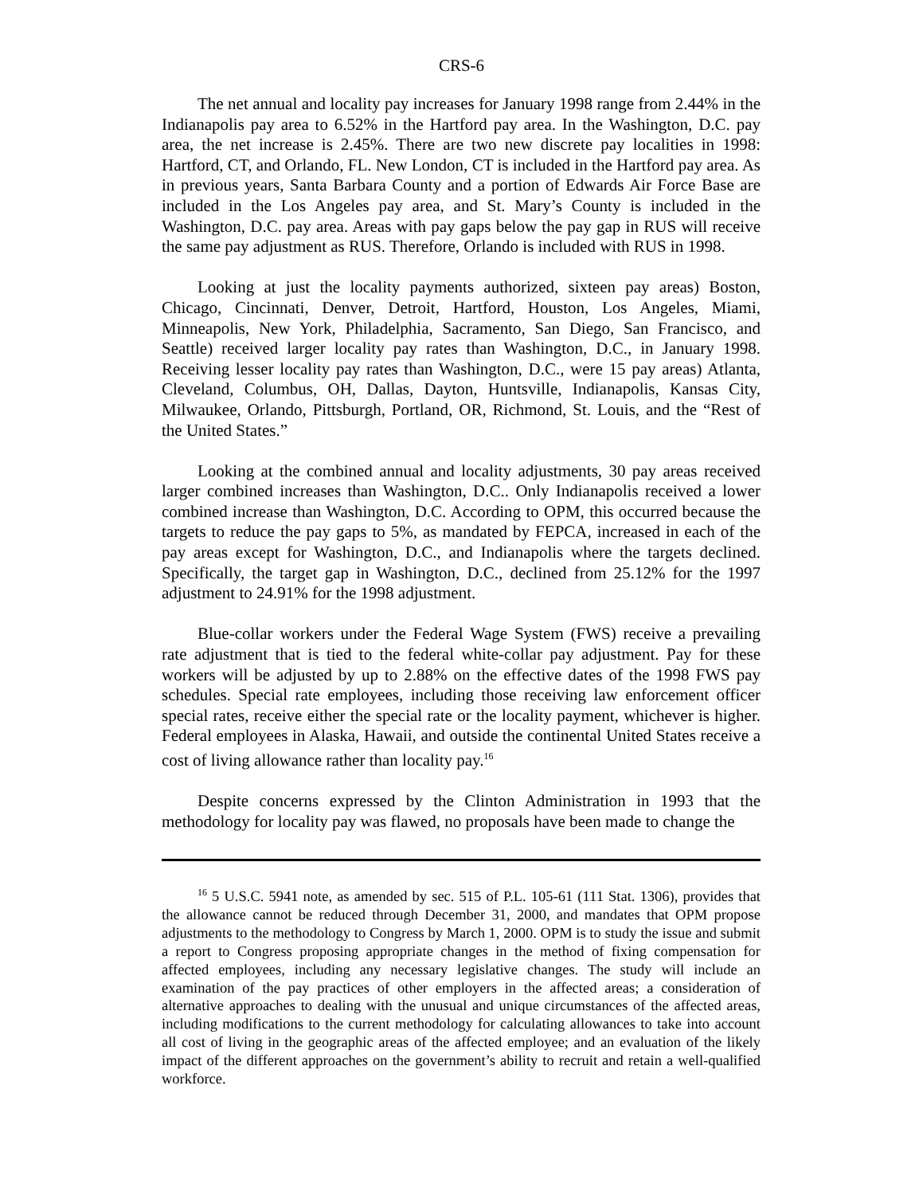CRS-6
The net annual and locality pay increases for January 1998 range from 2.44% in the Indianapolis pay area to 6.52% in the Hartford pay area. In the Washington, D.C. pay area, the net increase is 2.45%. There are two new discrete pay localities in 1998: Hartford, CT, and Orlando, FL. New London, CT is included in the Hartford pay area. As in previous years, Santa Barbara County and a portion of Edwards Air Force Base are included in the Los Angeles pay area, and St. Mary’s County is included in the Washington, D.C. pay area. Areas with pay gaps below the pay gap in RUS will receive the same pay adjustment as RUS. Therefore, Orlando is included with RUS in 1998.
Looking at just the locality payments authorized, sixteen pay areas) Boston, Chicago, Cincinnati, Denver, Detroit, Hartford, Houston, Los Angeles, Miami, Minneapolis, New York, Philadelphia, Sacramento, San Diego, San Francisco, and Seattle) received larger locality pay rates than Washington, D.C., in January 1998. Receiving lesser locality pay rates than Washington, D.C., were 15 pay areas) Atlanta, Cleveland, Columbus, OH, Dallas, Dayton, Huntsville, Indianapolis, Kansas City, Milwaukee, Orlando, Pittsburgh, Portland, OR, Richmond, St. Louis, and the “Rest of the United States.”
Looking at the combined annual and locality adjustments, 30 pay areas received larger combined increases than Washington, D.C.. Only Indianapolis received a lower combined increase than Washington, D.C. According to OPM, this occurred because the targets to reduce the pay gaps to 5%, as mandated by FEPCA, increased in each of the pay areas except for Washington, D.C., and Indianapolis where the targets declined. Specifically, the target gap in Washington, D.C., declined from 25.12% for the 1997 adjustment to 24.91% for the 1998 adjustment.
Blue-collar workers under the Federal Wage System (FWS) receive a prevailing rate adjustment that is tied to the federal white-collar pay adjustment. Pay for these workers will be adjusted by up to 2.88% on the effective dates of the 1998 FWS pay schedules. Special rate employees, including those receiving law enforcement officer special rates, receive either the special rate or the locality payment, whichever is higher. Federal employees in Alaska, Hawaii, and outside the continental United States receive a cost of living allowance rather than locality pay.<sup>16</sup>
Despite concerns expressed by the Clinton Administration in 1993 that the methodology for locality pay was flawed, no proposals have been made to change the
<sup>16</sup> 5 U.S.C. 5941 note, as amended by sec. 515 of P.L. 105-61 (111 Stat. 1306), provides that the allowance cannot be reduced through December 31, 2000, and mandates that OPM propose adjustments to the methodology to Congress by March 1, 2000. OPM is to study the issue and submit a report to Congress proposing appropriate changes in the method of fixing compensation for affected employees, including any necessary legislative changes. The study will include an examination of the pay practices of other employers in the affected areas; a consideration of alternative approaches to dealing with the unusual and unique circumstances of the affected areas, including modifications to the current methodology for calculating allowances to take into account all cost of living in the geographic areas of the affected employee; and an evaluation of the likely impact of the different approaches on the government’s ability to recruit and retain a well-qualified workforce.